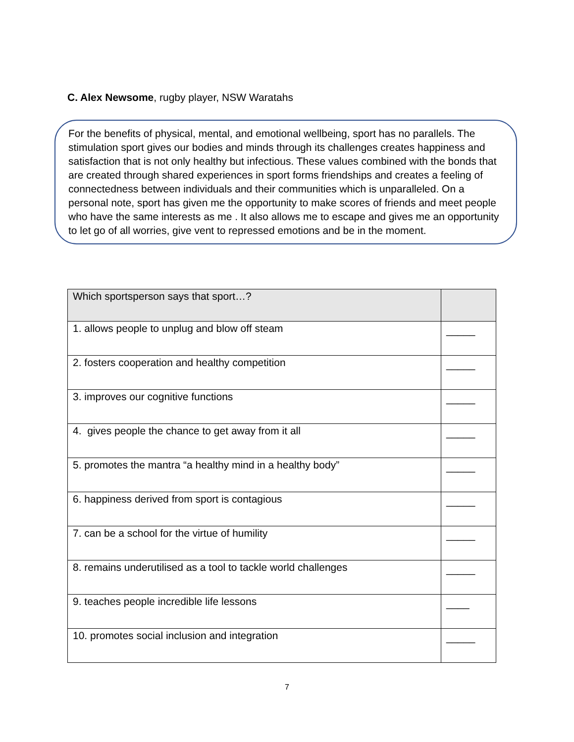C. Alex Newsome, rugby player, NSW Waratahs
For the benefits of physical, mental, and emotional wellbeing, sport has no parallels. The stimulation sport gives our bodies and minds through its challenges creates happiness and satisfaction that is not only healthy but infectious. These values combined with the bonds that are created through shared experiences in sport forms friendships and creates a feeling of connectedness between individuals and their communities which is unparalleled. On a personal note, sport has given me the opportunity to make scores of friends and meet people who have the same interests as me . It also allows me to escape and gives me an opportunity to let go of all worries, give vent to repressed emotions and be in the moment.
| Which sportsperson says that sport…? | |
| --- | --- |
| 1. allows people to unplug and blow off steam | _____ |
| 2. fosters cooperation and healthy competition | _____ |
| 3. improves our cognitive functions | _____ |
| 4. gives people the chance to get away from it all | _____ |
| 5. promotes the mantra “a healthy mind in a healthy body” | _____ |
| 6. happiness derived from sport is contagious | _____ |
| 7. can be a school for the virtue of humility | _____ |
| 8. remains underutilised as a tool to tackle world challenges | _____ |
| 9. teaches people incredible life lessons | ____ |
| 10. promotes social inclusion and integration | _____ |
7